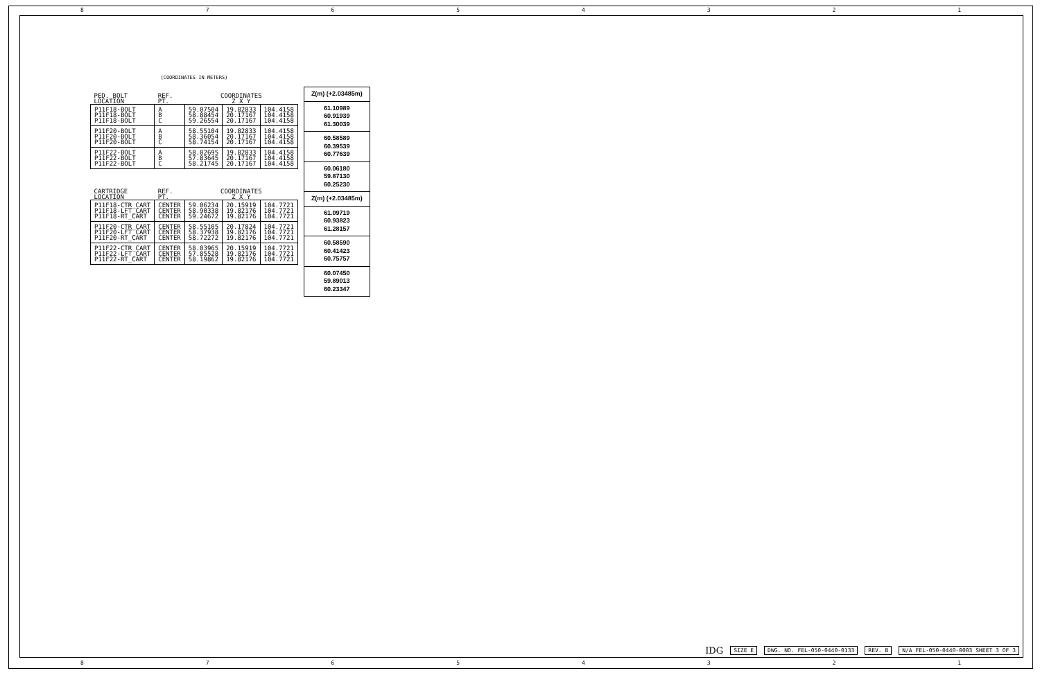87654321
(COORDINATES IN METERS)
| PED. BOLT LOCATION | REF. PT. | COORDINATES Z X Y | | |
| --- | --- | --- | --- | --- |
| P11F18-BOLT P11F18-BOLT P11F18-BOLT | A B C | 59.07504 58.88454 59.26554 | 19.82833 20.17167 20.17167 | 104.4158 104.4158 104.4158 |
| P11F20-BOLT P11F20-BOLT P11F20-BOLT | A B C | 58.55104 58.36054 58.74154 | 19.82833 20.17167 20.17167 | 104.4158 104.4158 104.4158 |
| P11F22-BOLT P11F22-BOLT P11F22-BOLT | A B C | 58.02695 57.83645 58.21745 | 19.82833 20.17167 20.17167 | 104.4158 104.4158 104.4158 |
| CARTRIDGE LOCATION | REF. PT. | COORDINATES Z X Y | | |
| P11F18-CTR_CART P11F18-LFT_CART P11F18-RT_CART | CENTER CENTER CENTER | 59.06234 58.90338 59.24672 | 20.15919 19.82176 19.82176 | 104.7721 104.7721 104.7721 |
| P11F20-CTR_CART P11F20-LFT_CART P11F20-RT_CART | CENTER CENTER CENTER | 58.55105 58.37938 58.72272 | 20.17824 19.82176 19.82176 | 104.7721 104.7721 104.7721 |
| P11F22-CTR_CART P11F22-LFT_CART P11F22-RT_CART | CENTER CENTER CENTER | 58.03965 57.85528 58.19862 | 20.15919 19.82176 19.82176 | 104.7721 104.7721 104.7721 |
| Z(m) (+2.03485m) |
| 61.10989 60.91939 61.30039 |
| 60.58589 60.39539 60.77639 |
| 60.06180 59.87130 60.25230 |
| Z(m) (+2.03485m) |
| 61.09719 60.93823 61.28157 |
| 60.58590 60.41423 60.75757 |
| 60.07450 59.89013 60.23347 |
IDG
SIZE E DWG. NO. FEL-050-0440-0133 REV. B
N/A FEL-050-0440-0003 SHEET 3 OF 3
87654321